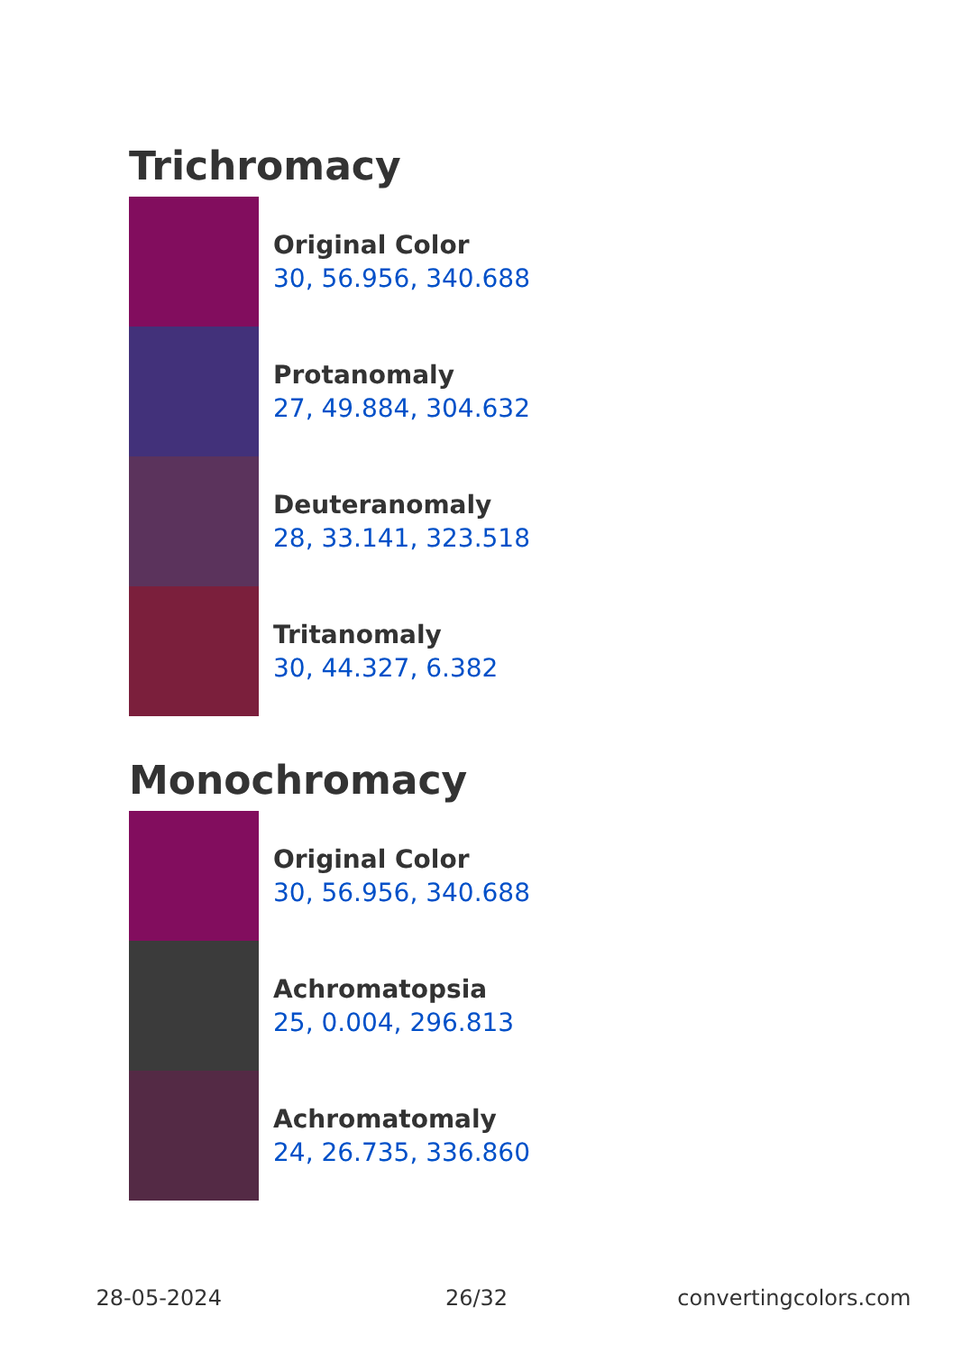Trichromacy
Original Color
30, 56.956, 340.688
Protanomaly
27, 49.884, 304.632
Deuteranomaly
28, 33.141, 323.518
Tritanomaly
30, 44.327, 6.382
Monochromacy
Original Color
30, 56.956, 340.688
Achromatopsia
25, 0.004, 296.813
Achromatomaly
24, 26.735, 336.860
28-05-2024 26/32 convertingcolors.com